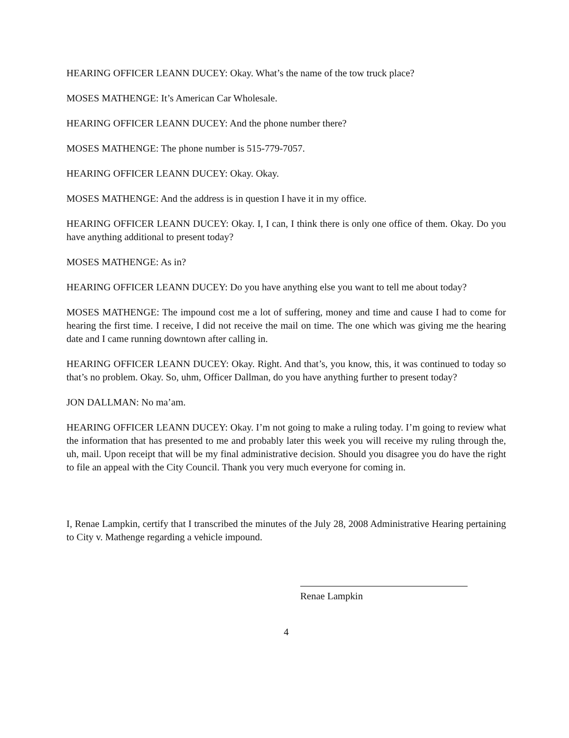HEARING OFFICER LEANN DUCEY: Okay. What’s the name of the tow truck place?
MOSES MATHENGE: It’s American Car Wholesale.
HEARING OFFICER LEANN DUCEY: And the phone number there?
MOSES MATHENGE: The phone number is 515-779-7057.
HEARING OFFICER LEANN DUCEY: Okay. Okay.
MOSES MATHENGE: And the address is in question I have it in my office.
HEARING OFFICER LEANN DUCEY: Okay. I, I can, I think there is only one office of them. Okay. Do you have anything additional to present today?
MOSES MATHENGE: As in?
HEARING OFFICER LEANN DUCEY: Do you have anything else you want to tell me about today?
MOSES MATHENGE: The impound cost me a lot of suffering, money and time and cause I had to come for hearing the first time. I receive, I did not receive the mail on time. The one which was giving me the hearing date and I came running downtown after calling in.
HEARING OFFICER LEANN DUCEY: Okay. Right. And that’s, you know, this, it was continued to today so that’s no problem. Okay. So, uhm, Officer Dallman, do you have anything further to present today?
JON DALLMAN: No ma’am.
HEARING OFFICER LEANN DUCEY: Okay. I’m not going to make a ruling today. I’m going to review what the information that has presented to me and probably later this week you will receive my ruling through the, uh, mail. Upon receipt that will be my final administrative decision. Should you disagree you do have the right to file an appeal with the City Council. Thank you very much everyone for coming in.
I, Renae Lampkin, certify that I transcribed the minutes of the July 28, 2008 Administrative Hearing pertaining to City v. Mathenge regarding a vehicle impound.
Renae Lampkin
4